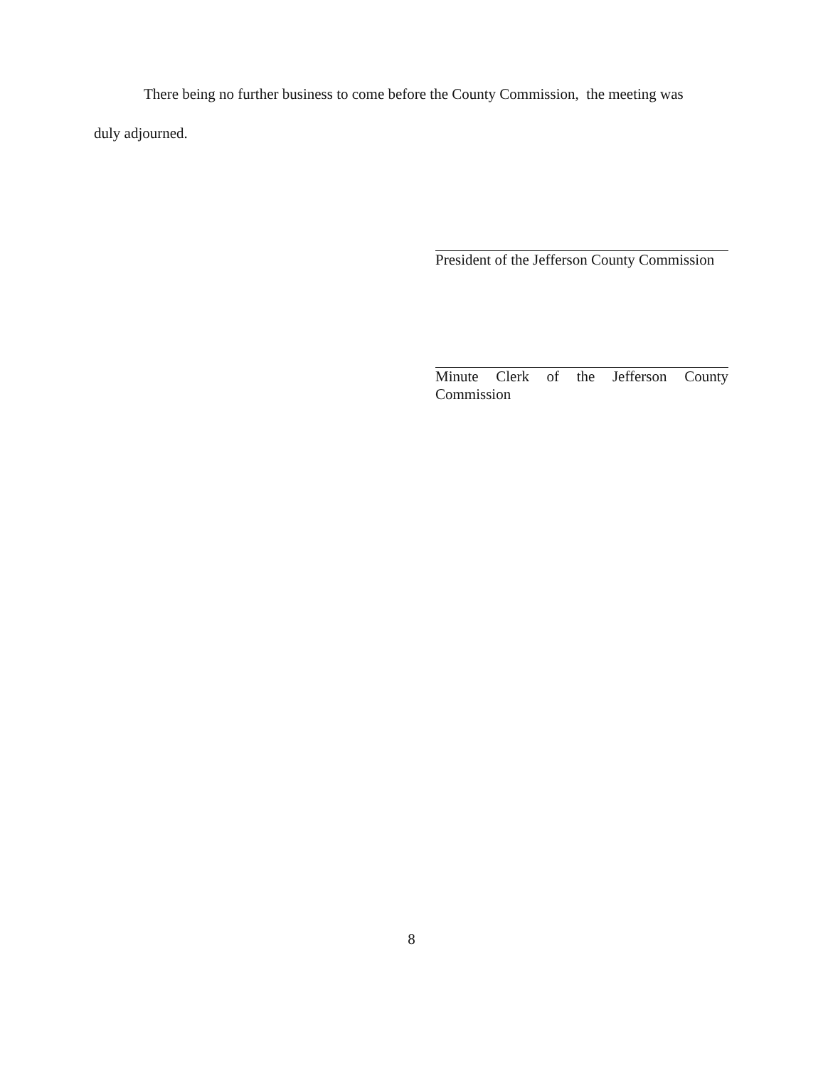There being no further business to come before the County Commission, the meeting was
duly adjourned.
President of the Jefferson County Commission
Minute Clerk of the Jefferson County
Commission
8